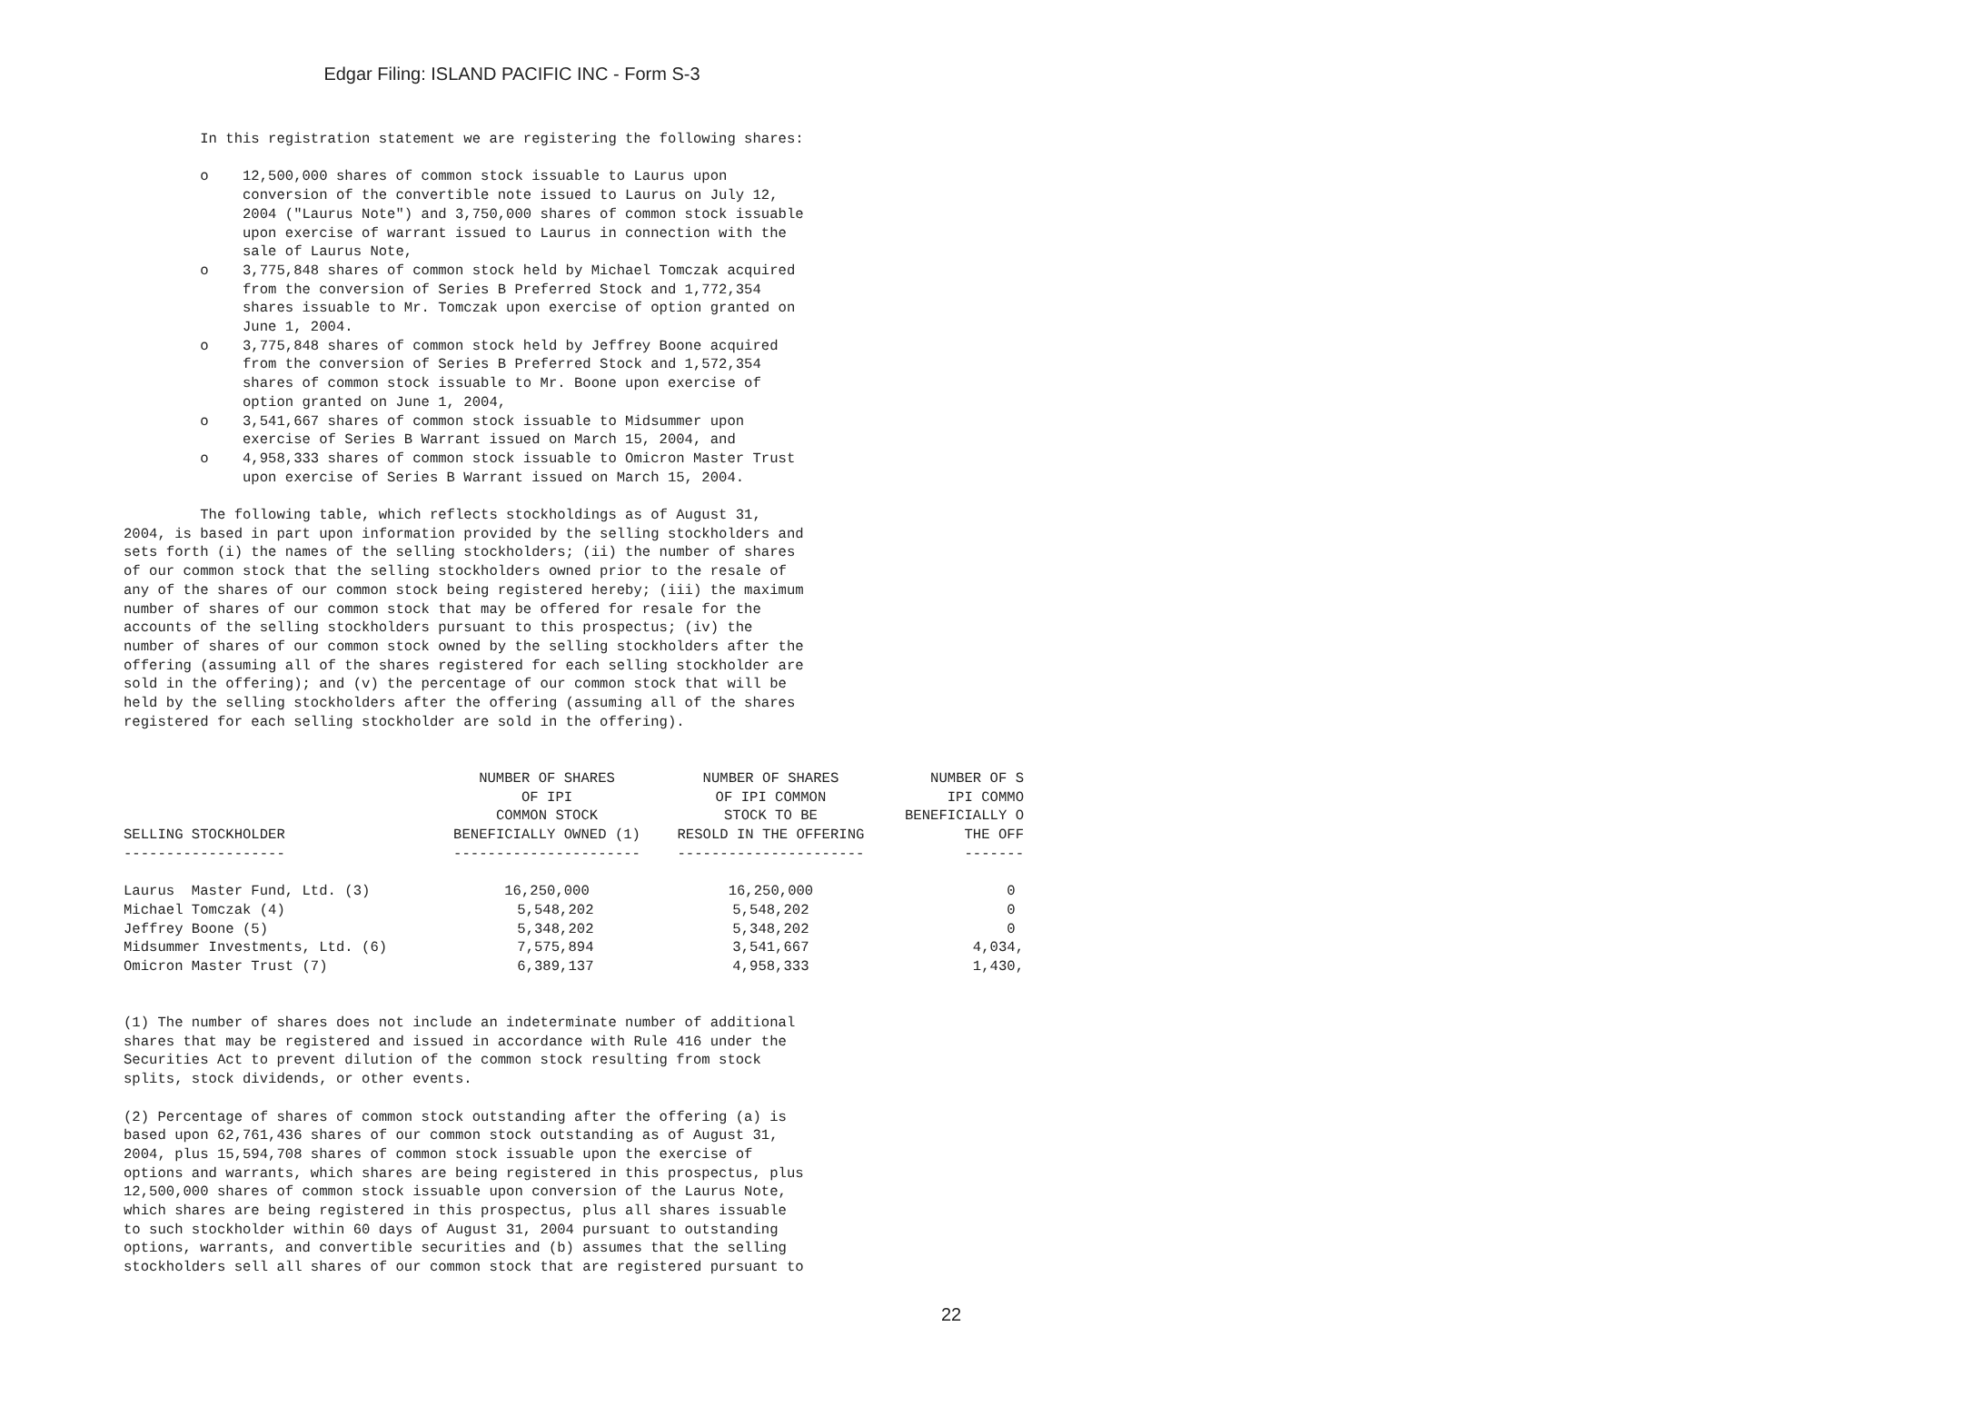Edgar Filing: ISLAND PACIFIC INC - Form S-3
         In this registration statement we are registering the following shares:

         o    12,500,000 shares of common stock issuable to Laurus upon
              conversion of the convertible note issued to Laurus on July 12,
              2004 ("Laurus Note") and 3,750,000 shares of common stock issuable
              upon exercise of warrant issued to Laurus in connection with the
              sale of Laurus Note,
         o    3,775,848 shares of common stock held by Michael Tomczak acquired
              from the conversion of Series B Preferred Stock and 1,772,354
              shares issuable to Mr. Tomczak upon exercise of option granted on
              June 1, 2004.
         o    3,775,848 shares of common stock held by Jeffrey Boone acquired
              from the conversion of Series B Preferred Stock and 1,572,354
              shares of common stock issuable to Mr. Boone upon exercise of
              option granted on June 1, 2004,
         o    3,541,667 shares of common stock issuable to Midsummer upon
              exercise of Series B Warrant issued on March 15, 2004, and
         o    4,958,333 shares of common stock issuable to Omicron Master Trust
              upon exercise of Series B Warrant issued on March 15, 2004.

         The following table, which reflects stockholdings as of August 31,
2004, is based in part upon information provided by the selling stockholders and
sets forth (i) the names of the selling stockholders; (ii) the number of shares
of our common stock that the selling stockholders owned prior to the resale of
any of the shares of our common stock being registered hereby; (iii) the maximum
number of shares of our common stock that may be offered for resale for the
accounts of the selling stockholders pursuant to this prospectus; (iv) the
number of shares of our common stock owned by the selling stockholders after the
offering (assuming all of the shares registered for each selling stockholder are
sold in the offering); and (v) the percentage of our common stock that will be
held by the selling stockholders after the offering (assuming all of the shares
registered for each selling stockholder are sold in the offering).
| SELLING STOCKHOLDER ------------------- | NUMBER OF SHARES OF IPI COMMON STOCK BENEFICIALLY OWNED (1) ---------------------- | NUMBER OF SHARES OF IPI COMMON STOCK TO BE RESOLD IN THE OFFERING ---------------------- | NUMBER OF S IPI COMMO BENEFICIALLY O THE OFF ------- |
| --- | --- | --- | --- |
| Laurus Master Fund, Ltd. (3) | 16,250,000 | 16,250,000 | 0 |
| Michael Tomczak (4) | 5,548,202 | 5,548,202 | 0 |
| Jeffrey Boone (5) | 5,348,202 | 5,348,202 | 0 |
| Midsummer Investments, Ltd. (6) | 7,575,894 | 3,541,667 | 4,034, |
| Omicron Master Trust (7) | 6,389,137 | 4,958,333 | 1,430, |
(1) The number of shares does not include an indeterminate number of additional
shares that may be registered and issued in accordance with Rule 416 under the
Securities Act to prevent dilution of the common stock resulting from stock
splits, stock dividends, or other events.

(2) Percentage of shares of common stock outstanding after the offering (a) is
based upon 62,761,436 shares of our common stock outstanding as of August 31,
2004, plus 15,594,708 shares of common stock issuable upon the exercise of
options and warrants, which shares are being registered in this prospectus, plus
12,500,000 shares of common stock issuable upon conversion of the Laurus Note,
which shares are being registered in this prospectus, plus all shares issuable
to such stockholder within 60 days of August 31, 2004 pursuant to outstanding
options, warrants, and convertible securities and (b) assumes that the selling
stockholders sell all shares of our common stock that are registered pursuant to
22